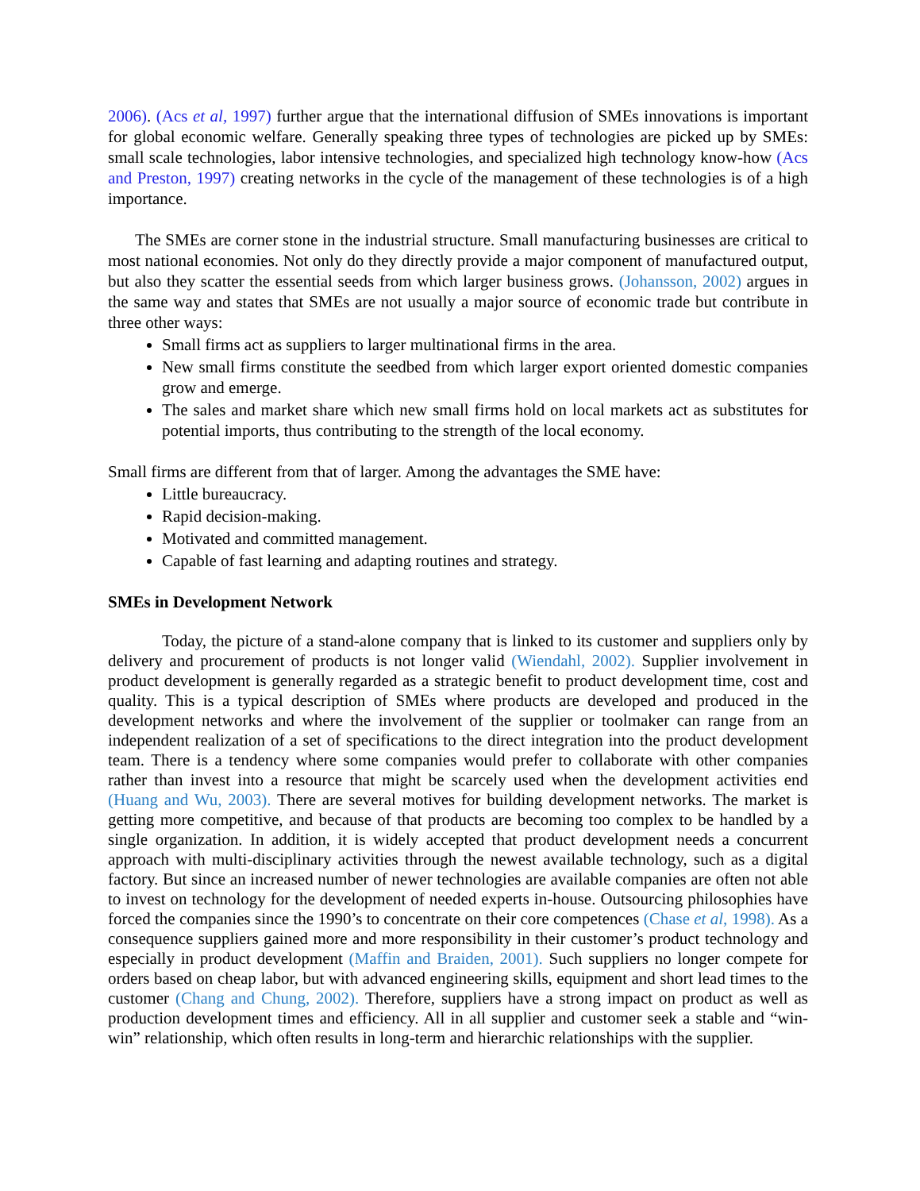2006). (Acs et al, 1997) further argue that the international diffusion of SMEs innovations is important for global economic welfare. Generally speaking three types of technologies are picked up by SMEs: small scale technologies, labor intensive technologies, and specialized high technology know-how (Acs and Preston, 1997) creating networks in the cycle of the management of these technologies is of a high importance.
The SMEs are corner stone in the industrial structure. Small manufacturing businesses are critical to most national economies. Not only do they directly provide a major component of manufactured output, but also they scatter the essential seeds from which larger business grows. (Johansson, 2002) argues in the same way and states that SMEs are not usually a major source of economic trade but contribute in three other ways:
Small firms act as suppliers to larger multinational firms in the area.
New small firms constitute the seedbed from which larger export oriented domestic companies grow and emerge.
The sales and market share which new small firms hold on local markets act as substitutes for potential imports, thus contributing to the strength of the local economy.
Small firms are different from that of larger. Among the advantages the SME have:
Little bureaucracy.
Rapid decision-making.
Motivated and committed management.
Capable of fast learning and adapting routines and strategy.
SMEs in Development Network
Today, the picture of a stand-alone company that is linked to its customer and suppliers only by delivery and procurement of products is not longer valid (Wiendahl, 2002). Supplier involvement in product development is generally regarded as a strategic benefit to product development time, cost and quality. This is a typical description of SMEs where products are developed and produced in the development networks and where the involvement of the supplier or toolmaker can range from an independent realization of a set of specifications to the direct integration into the product development team. There is a tendency where some companies would prefer to collaborate with other companies rather than invest into a resource that might be scarcely used when the development activities end (Huang and Wu, 2003). There are several motives for building development networks. The market is getting more competitive, and because of that products are becoming too complex to be handled by a single organization. In addition, it is widely accepted that product development needs a concurrent approach with multi-disciplinary activities through the newest available technology, such as a digital factory. But since an increased number of newer technologies are available companies are often not able to invest on technology for the development of needed experts in-house. Outsourcing philosophies have forced the companies since the 1990’s to concentrate on their core competences (Chase et al, 1998). As a consequence suppliers gained more and more responsibility in their customer’s product technology and especially in product development (Maffin and Braiden, 2001). Such suppliers no longer compete for orders based on cheap labor, but with advanced engineering skills, equipment and short lead times to the customer (Chang and Chung, 2002). Therefore, suppliers have a strong impact on product as well as production development times and efficiency. All in all supplier and customer seek a stable and “win-win” relationship, which often results in long-term and hierarchic relationships with the supplier.